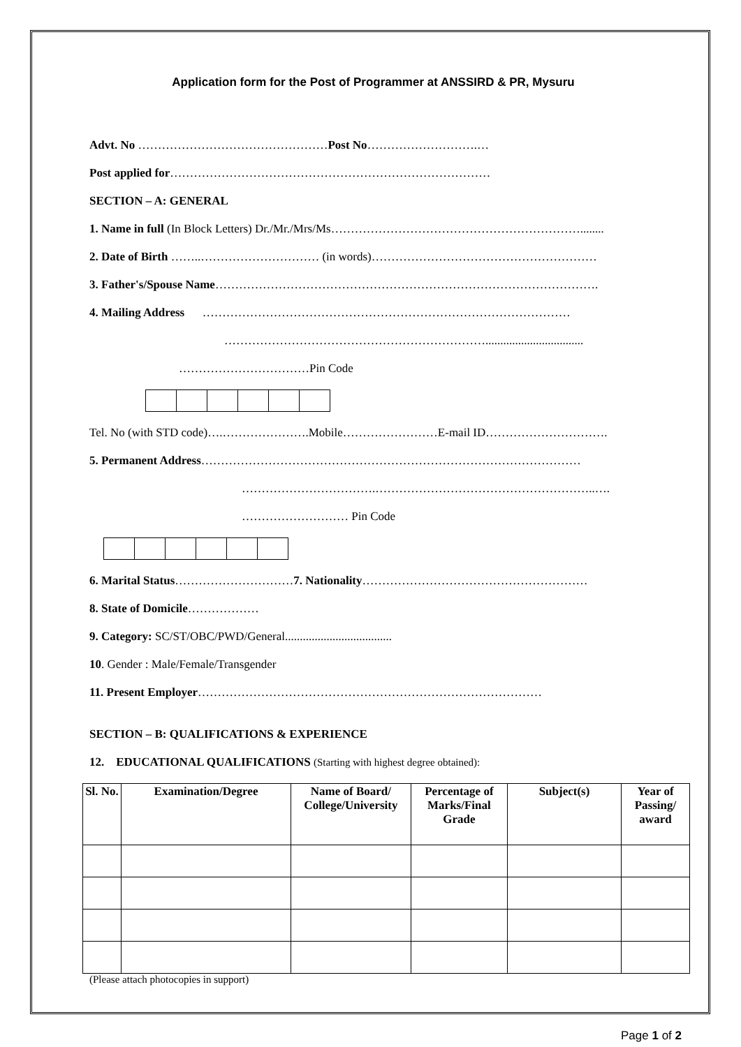Application form for the Post of Programmer at ANSSIRD & PR, Mysuru
Advt. No …………………………………………Post No……………………….…
Post applied for………………………………………………………………………
SECTION – A: GENERAL
1. Name in full (In Block Letters) Dr./Mr./Mrs/Ms………………………………………………………........
2. Date of Birth ……..………………………… (in words)…………………………………………………
3. Father's/Spouse Name…………………………………………………………………………………….
4. Mailing Address …………………………………………………………………………………
………………………………………………………….................................
……………………………Pin Code
Tel. No (with STD code)….………………….Mobile……………………E-mail ID………………………….
5. Permanent Address……………………………………………………………………………………
…………………………….………………………………………………..….
……………………… Pin Code
6. Marital Status…………………………7. Nationality…………………………………………………
8. State of Domicile………………
9. Category: SC/ST/OBC/PWD/General....................................
10. Gender : Male/Female/Transgender
11. Present Employer……………………………………………………………………………
SECTION – B: QUALIFICATIONS & EXPERIENCE
12. EDUCATIONAL QUALIFICATIONS (Starting with highest degree obtained):
| Sl. No. | Examination/Degree | Name of Board/ College/University | Percentage of Marks/Final Grade | Subject(s) | Year of Passing/ award |
| --- | --- | --- | --- | --- | --- |
(Please attach photocopies in support)
Page 1 of 2